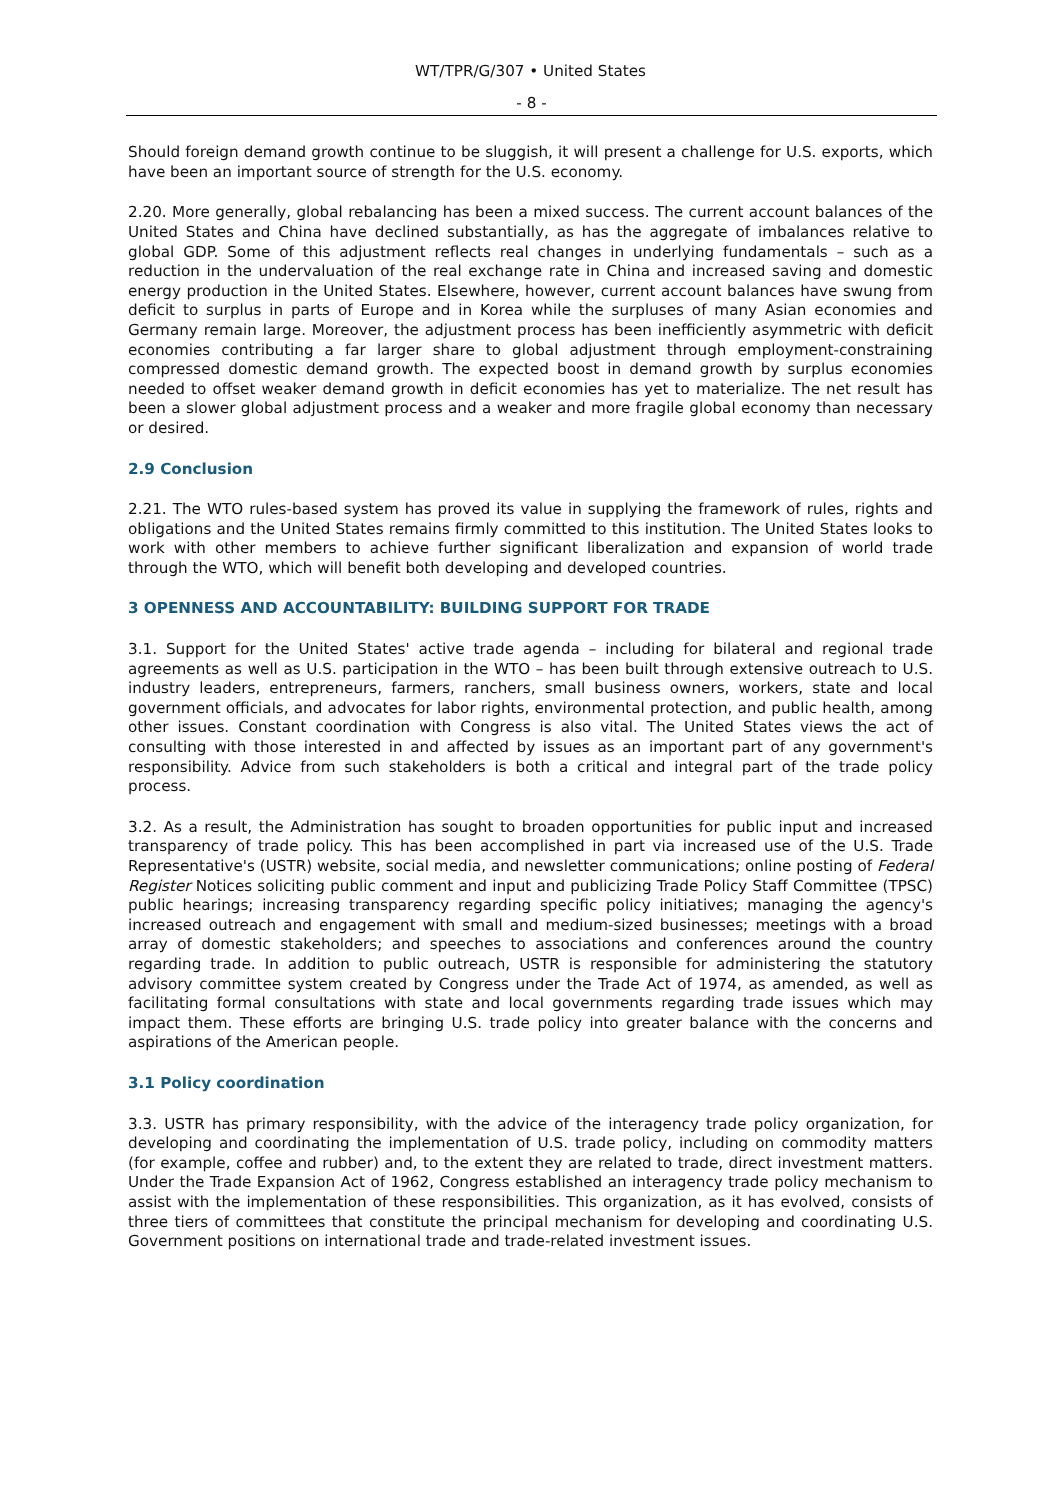WT/TPR/G/307 • United States
- 8 -
Should foreign demand growth continue to be sluggish, it will present a challenge for U.S. exports, which have been an important source of strength for the U.S. economy.
2.20. More generally, global rebalancing has been a mixed success. The current account balances of the United States and China have declined substantially, as has the aggregate of imbalances relative to global GDP. Some of this adjustment reflects real changes in underlying fundamentals – such as a reduction in the undervaluation of the real exchange rate in China and increased saving and domestic energy production in the United States. Elsewhere, however, current account balances have swung from deficit to surplus in parts of Europe and in Korea while the surpluses of many Asian economies and Germany remain large. Moreover, the adjustment process has been inefficiently asymmetric with deficit economies contributing a far larger share to global adjustment through employment-constraining compressed domestic demand growth. The expected boost in demand growth by surplus economies needed to offset weaker demand growth in deficit economies has yet to materialize. The net result has been a slower global adjustment process and a weaker and more fragile global economy than necessary or desired.
2.9 Conclusion
2.21. The WTO rules-based system has proved its value in supplying the framework of rules, rights and obligations and the United States remains firmly committed to this institution. The United States looks to work with other members to achieve further significant liberalization and expansion of world trade through the WTO, which will benefit both developing and developed countries.
3 OPENNESS AND ACCOUNTABILITY: BUILDING SUPPORT FOR TRADE
3.1. Support for the United States' active trade agenda – including for bilateral and regional trade agreements as well as U.S. participation in the WTO – has been built through extensive outreach to U.S. industry leaders, entrepreneurs, farmers, ranchers, small business owners, workers, state and local government officials, and advocates for labor rights, environmental protection, and public health, among other issues. Constant coordination with Congress is also vital. The United States views the act of consulting with those interested in and affected by issues as an important part of any government's responsibility. Advice from such stakeholders is both a critical and integral part of the trade policy process.
3.2. As a result, the Administration has sought to broaden opportunities for public input and increased transparency of trade policy. This has been accomplished in part via increased use of the U.S. Trade Representative's (USTR) website, social media, and newsletter communications; online posting of Federal Register Notices soliciting public comment and input and publicizing Trade Policy Staff Committee (TPSC) public hearings; increasing transparency regarding specific policy initiatives; managing the agency's increased outreach and engagement with small and medium-sized businesses; meetings with a broad array of domestic stakeholders; and speeches to associations and conferences around the country regarding trade. In addition to public outreach, USTR is responsible for administering the statutory advisory committee system created by Congress under the Trade Act of 1974, as amended, as well as facilitating formal consultations with state and local governments regarding trade issues which may impact them. These efforts are bringing U.S. trade policy into greater balance with the concerns and aspirations of the American people.
3.1 Policy coordination
3.3. USTR has primary responsibility, with the advice of the interagency trade policy organization, for developing and coordinating the implementation of U.S. trade policy, including on commodity matters (for example, coffee and rubber) and, to the extent they are related to trade, direct investment matters. Under the Trade Expansion Act of 1962, Congress established an interagency trade policy mechanism to assist with the implementation of these responsibilities. This organization, as it has evolved, consists of three tiers of committees that constitute the principal mechanism for developing and coordinating U.S. Government positions on international trade and trade-related investment issues.